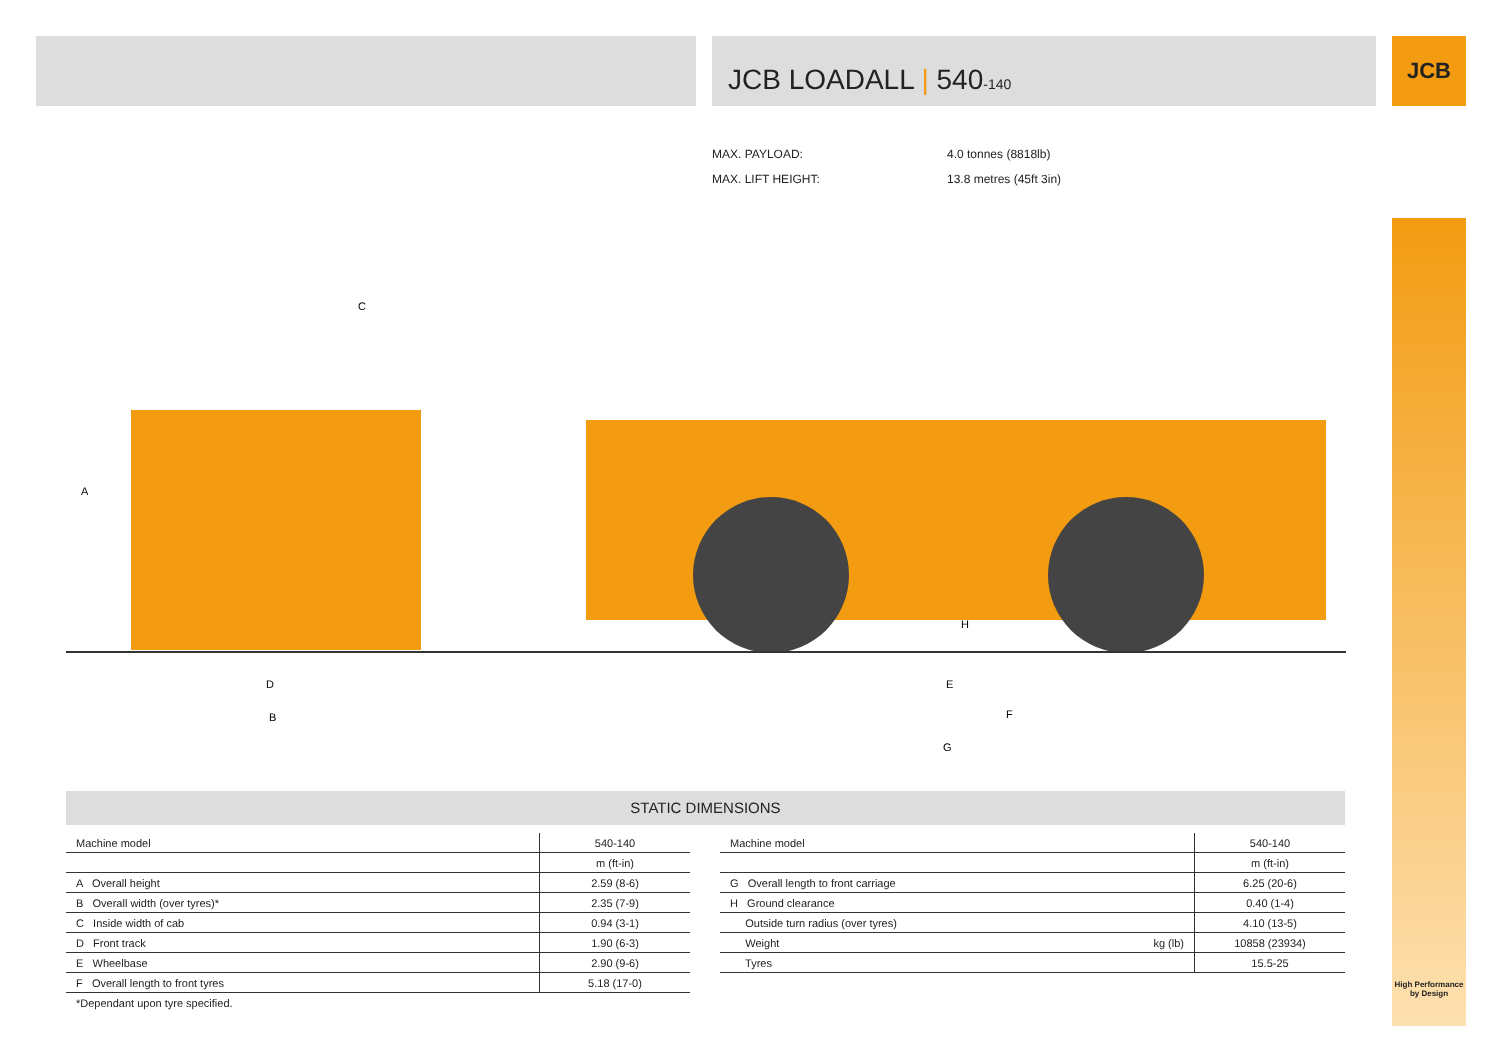JCB LOADALL | 540-140 JCB
High Performance
by Design
MAX. PAYLOAD: 4.0 tonnes (8818lb)
MAX. LIFT HEIGHT: 13.8 metres (45ft 3in)
A
C
D
B
H
E
F
G
STATIC DIMENSIONS
| Machine model | 540-140 |
| --- | --- |
| | m (ft-in) |
| A Overall height | 2.59 (8-6) |
| B Overall width (over tyres)* | 2.35 (7-9) |
| C Inside width of cab | 0.94 (3-1) |
| D Front track | 1.90 (6-3) |
| E Wheelbase | 2.90 (9-6) |
| F Overall length to front tyres | 5.18 (17-0) |
| *Dependant upon tyre specified. | |
| Machine model | | 540-140 |
| --- | --- | --- |
| | | m (ft-in) |
| G Overall length to front carriage | | 6.25 (20-6) |
| H Ground clearance | | 0.40 (1-4) |
| Outside turn radius (over tyres) | | 4.10 (13-5) |
| Weight | kg (lb) | 10858 (23934) |
| Tyres | | 15.5-25 |